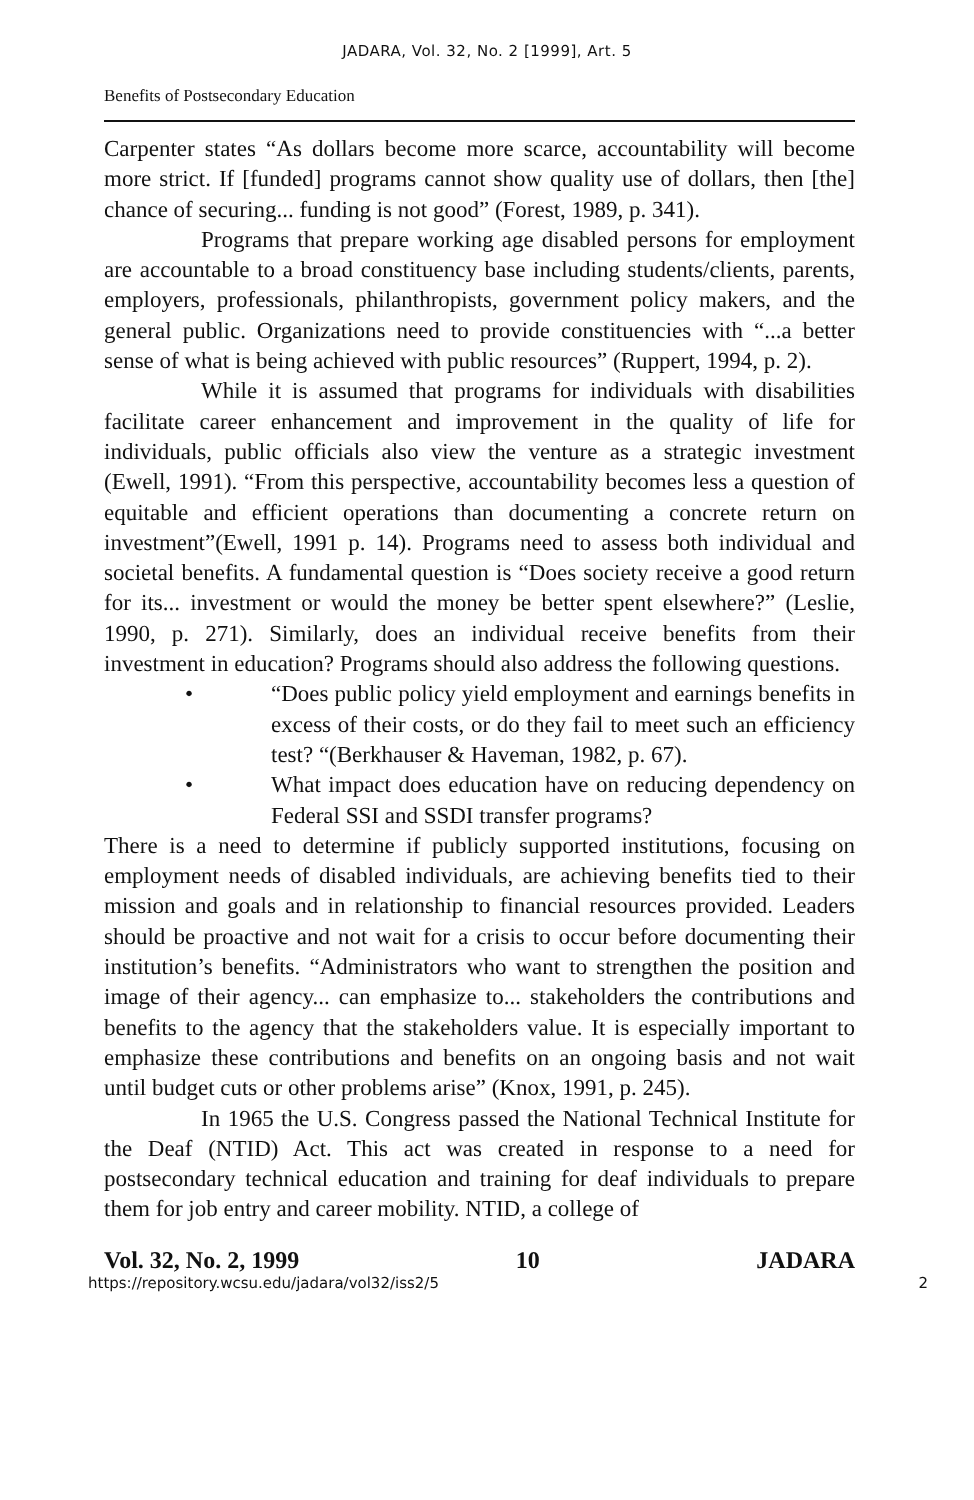JADARA, Vol. 32, No. 2 [1999], Art. 5
Benefits of Postsecondary Education
Carpenter states “As dollars become more scarce, accountability will become more strict. If [funded] programs cannot show quality use of dollars, then [the] chance of securing... funding is not good” (Forest, 1989, p. 341).
Programs that prepare working age disabled persons for employment are accountable to a broad constituency base including students/clients, parents, employers, professionals, philanthropists, government policy makers, and the general public. Organizations need to provide constituencies with “...a better sense of what is being achieved with public resources” (Ruppert, 1994, p. 2).
While it is assumed that programs for individuals with disabilities facilitate career enhancement and improvement in the quality of life for individuals, public officials also view the venture as a strategic investment (Ewell, 1991). “From this perspective, accountability becomes less a question of equitable and efficient operations than documenting a concrete return on investment”(Ewell, 1991 p. 14). Programs need to assess both individual and societal benefits. A fundamental question is “Does society receive a good return for its... investment or would the money be better spent elsewhere?” (Leslie, 1990, p. 271). Similarly, does an individual receive benefits from their investment in education? Programs should also address the following questions.
• “Does public policy yield employment and earnings benefits in excess of their costs, or do they fail to meet such an efficiency test? “(Berkhauser & Haveman, 1982, p. 67).
• What impact does education have on reducing dependency on Federal SSI and SSDI transfer programs?
There is a need to determine if publicly supported institutions, focusing on employment needs of disabled individuals, are achieving benefits tied to their mission and goals and in relationship to financial resources provided. Leaders should be proactive and not wait for a crisis to occur before documenting their institution’s benefits. “Administrators who want to strengthen the position and image of their agency... can emphasize to... stakeholders the contributions and benefits to the agency that the stakeholders value. It is especially important to emphasize these contributions and benefits on an ongoing basis and not wait until budget cuts or other problems arise” (Knox, 1991, p. 245).
In 1965 the U.S. Congress passed the National Technical Institute for the Deaf (NTID) Act. This act was created in response to a need for postsecondary technical education and training for deaf individuals to prepare them for job entry and career mobility. NTID, a college of
Vol. 32, No. 2, 1999 10 JADARA
https://repository.wcsu.edu/jadara/vol32/iss2/5 2